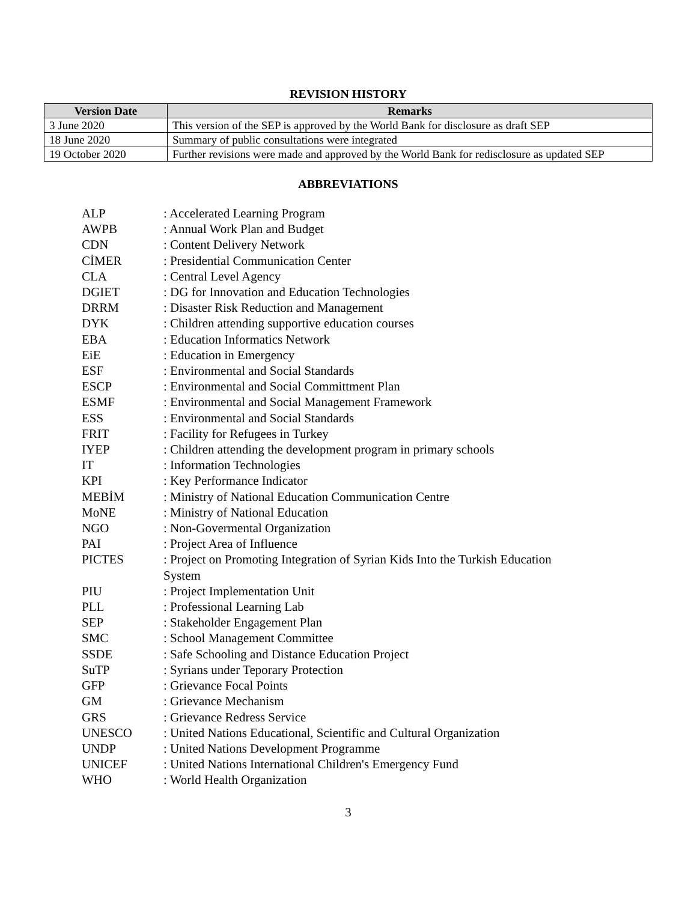REVISION HISTORY
| Version Date | Remarks |
| --- | --- |
| 3 June 2020 | This version of the SEP is approved by the World Bank for disclosure as draft SEP |
| 18 June 2020 | Summary of public consultations were integrated |
| 19 October 2020 | Further revisions were made and approved by the World Bank for redisclosure as updated SEP |
ABBREVIATIONS
| ALP | : Accelerated Learning Program |
| AWPB | : Annual Work Plan and Budget |
| CDN | : Content Delivery Network |
| CİMER | : Presidential Communication Center |
| CLA | : Central Level Agency |
| DGIET | : DG for Innovation and Education Technologies |
| DRRM | : Disaster Risk Reduction and Management |
| DYK | : Children attending supportive education courses |
| EBA | : Education Informatics Network |
| EiE | : Education in Emergency |
| ESF | : Environmental and Social Standards |
| ESCP | : Environmental and Social Committment Plan |
| ESMF | : Environmental and Social Management Framework |
| ESS | : Environmental and Social Standards |
| FRIT | : Facility for Refugees in Turkey |
| IYEP | : Children attending the development program in primary schools |
| IT | : Information Technologies |
| KPI | : Key Performance Indicator |
| MEBİM | : Ministry of National Education Communication Centre |
| MoNE | : Ministry of National Education |
| NGO | : Non-Govermental Organization |
| PAI | : Project Area of Influence |
| PICTES | : Project on Promoting Integration of Syrian Kids Into the Turkish Education System |
| PIU | : Project Implementation Unit |
| PLL | : Professional Learning Lab |
| SEP | : Stakeholder Engagement Plan |
| SMC | : School Management Committee |
| SSDE | : Safe Schooling and Distance Education Project |
| SuTP | : Syrians under Teporary Protection |
| GFP | : Grievance Focal Points |
| GM | : Grievance Mechanism |
| GRS | : Grievance Redress Service |
| UNESCO | : United Nations Educational, Scientific and Cultural Organization |
| UNDP | : United Nations Development Programme |
| UNICEF | : United Nations International Children's Emergency Fund |
| WHO | : World Health Organization |
3